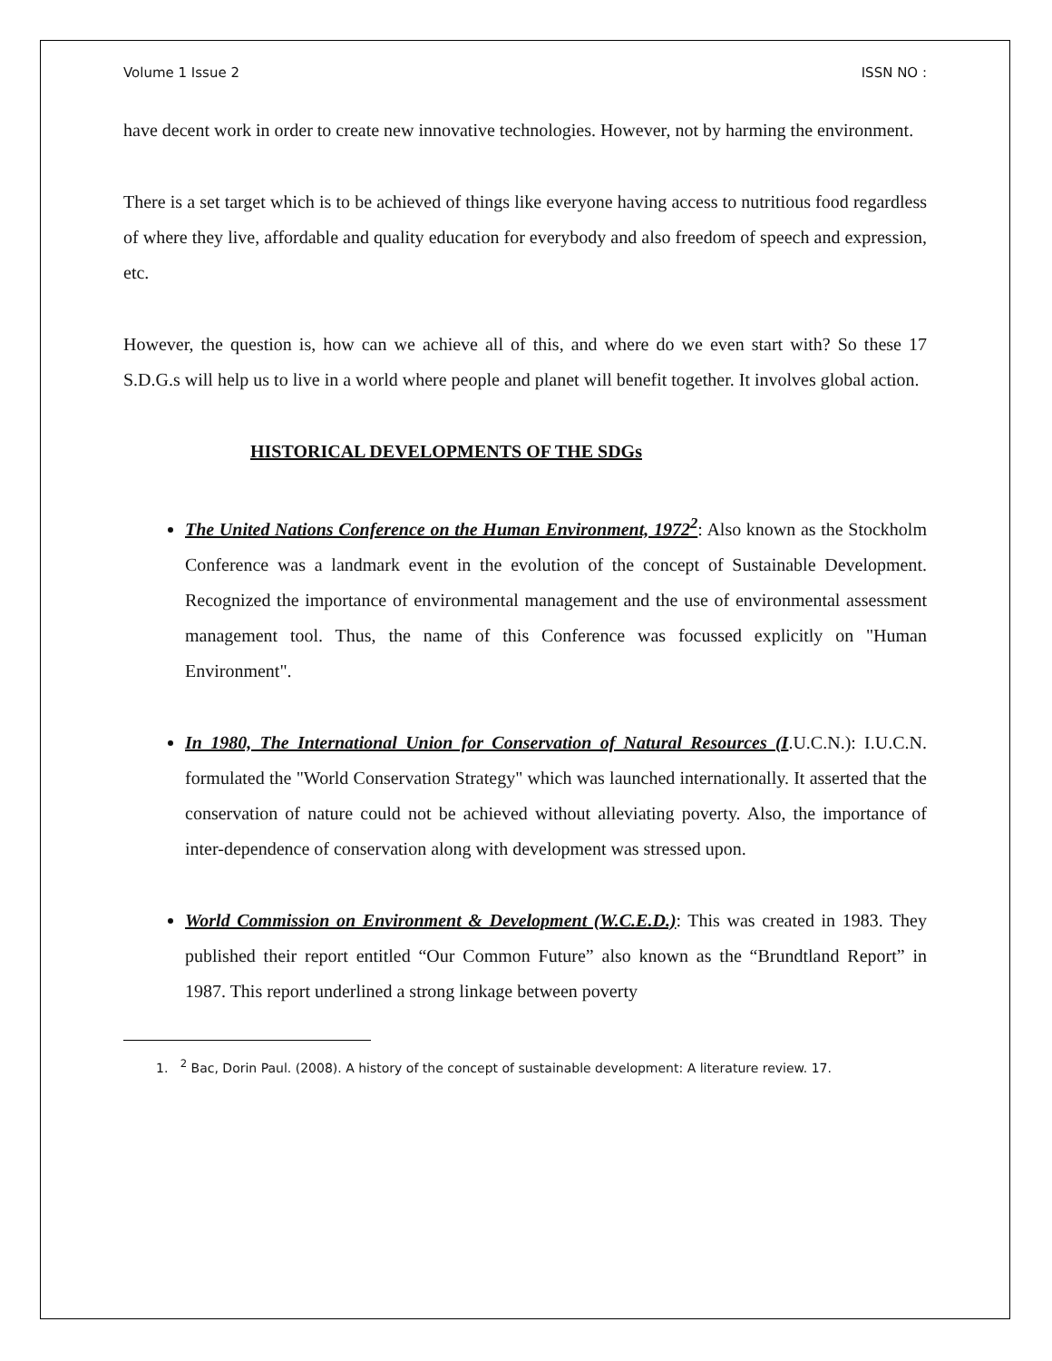Volume 1 Issue 2 ISSN NO :
have decent work in order to create new innovative technologies. However, not by harming the environment.
There is a set target which is to be achieved of things like everyone having access to nutritious food regardless of where they live, affordable and quality education for everybody and also freedom of speech and expression, etc.
However, the question is, how can we achieve all of this, and where do we even start with? So these 17 S.D.G.s will help us to live in a world where people and planet will benefit together. It involves global action.
HISTORICAL DEVELOPMENTS OF THE SDGs
The United Nations Conference on the Human Environment, 1972<sup>2</sup>: Also known as the Stockholm Conference was a landmark event in the evolution of the concept of Sustainable Development. Recognized the importance of environmental management and the use of environmental assessment management tool. Thus, the name of this Conference was focussed explicitly on "Human Environment".
In 1980, The International Union for Conservation of Natural Resources (I.U.C.N.): I.U.C.N. formulated the "World Conservation Strategy" which was launched internationally. It asserted that the conservation of nature could not be achieved without alleviating poverty. Also, the importance of inter-dependence of conservation along with development was stressed upon.
World Commission on Environment & Development (W.C.E.D.): This was created in 1983. They published their report entitled “Our Common Future” also known as the “Brundtland Report” in 1987. This report underlined a strong linkage between poverty
1. <sup>2</sup> Bac, Dorin Paul. (2008). A history of the concept of sustainable development: A literature review. 17.